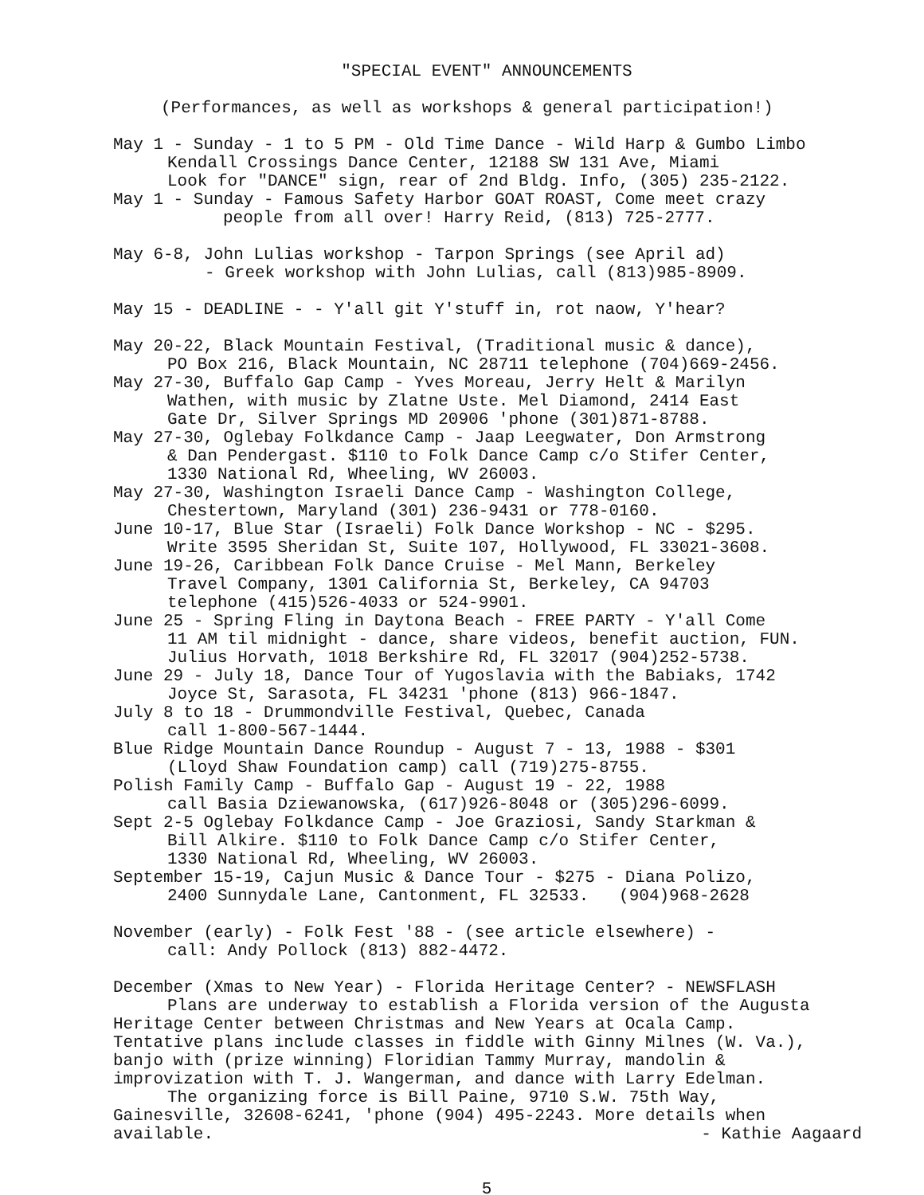"SPECIAL EVENT" ANNOUNCEMENTS
(Performances, as well as workshops & general participation!)
May 1 - Sunday - 1 to 5 PM - Old Time Dance - Wild Harp & Gumbo Limbo
Kendall Crossings Dance Center, 12188 SW 131 Ave, Miami
Look for "DANCE" sign, rear of 2nd Bldg. Info, (305) 235-2122.
May 1 - Sunday - Famous Safety Harbor GOAT ROAST, Come meet crazy
people from all over! Harry Reid, (813) 725-2777.
May 6-8, John Lulias workshop - Tarpon Springs (see April ad)
- Greek workshop with John Lulias, call (813)985-8909.
May 15 - DEADLINE - - Y'all git Y'stuff in, rot naow, Y'hear?
May 20-22, Black Mountain Festival, (Traditional music & dance),
PO Box 216, Black Mountain, NC 28711 telephone (704)669-2456.
May 27-30, Buffalo Gap Camp - Yves Moreau, Jerry Helt & Marilyn
Wathen, with music by Zlatne Uste. Mel Diamond, 2414 East
Gate Dr, Silver Springs MD 20906 'phone (301)871-8788.
May 27-30, Oglebay Folkdance Camp - Jaap Leegwater, Don Armstrong
& Dan Pendergast. $110 to Folk Dance Camp c/o Stifer Center,
1330 National Rd, Wheeling, WV 26003.
May 27-30, Washington Israeli Dance Camp - Washington College,
Chestertown, Maryland (301) 236-9431 or 778-0160.
June 10-17, Blue Star (Israeli) Folk Dance Workshop - NC - $295.
Write 3595 Sheridan St, Suite 107, Hollywood, FL 33021-3608.
June 19-26, Caribbean Folk Dance Cruise - Mel Mann, Berkeley
Travel Company, 1301 California St, Berkeley, CA 94703
telephone (415)526-4033 or 524-9901.
June 25 - Spring Fling in Daytona Beach - FREE PARTY - Y'all Come
11 AM til midnight - dance, share videos, benefit auction, FUN.
Julius Horvath, 1018 Berkshire Rd, FL 32017 (904)252-5738.
June 29 - July 18, Dance Tour of Yugoslavia with the Babiaks, 1742
Joyce St, Sarasota, FL 34231 'phone (813) 966-1847.
July 8 to 18 - Drummondville Festival, Quebec, Canada
call 1-800-567-1444.
Blue Ridge Mountain Dance Roundup - August 7 - 13, 1988 - $301
(Lloyd Shaw Foundation camp) call (719)275-8755.
Polish Family Camp - Buffalo Gap - August 19 - 22, 1988
call Basia Dziewanowska, (617)926-8048 or (305)296-6099.
Sept 2-5 Oglebay Folkdance Camp - Joe Graziosi, Sandy Starkman &
Bill Alkire. $110 to Folk Dance Camp c/o Stifer Center,
1330 National Rd, Wheeling, WV 26003.
September 15-19, Cajun Music & Dance Tour - $275 - Diana Polizo,
2400 Sunnydale Lane, Cantonment, FL 32533. (904)968-2628
November (early) - Folk Fest '88 - (see article elsewhere) -
call: Andy Pollock (813) 882-4472.
December (Xmas to New Year) - Florida Heritage Center? - NEWSFLASH
Plans are underway to establish a Florida version of the Augusta
Heritage Center between Christmas and New Years at Ocala Camp.
Tentative plans include classes in fiddle with Ginny Milnes (W. Va.),
banjo with (prize winning) Floridian Tammy Murray, mandolin &
improvization with T. J. Wangerman, and dance with Larry Edelman.
The organizing force is Bill Paine, 9710 S.W. 75th Way,
Gainesville, 32608-6241, 'phone (904) 495-2243. More details when
available. - Kathie Aagaard
5